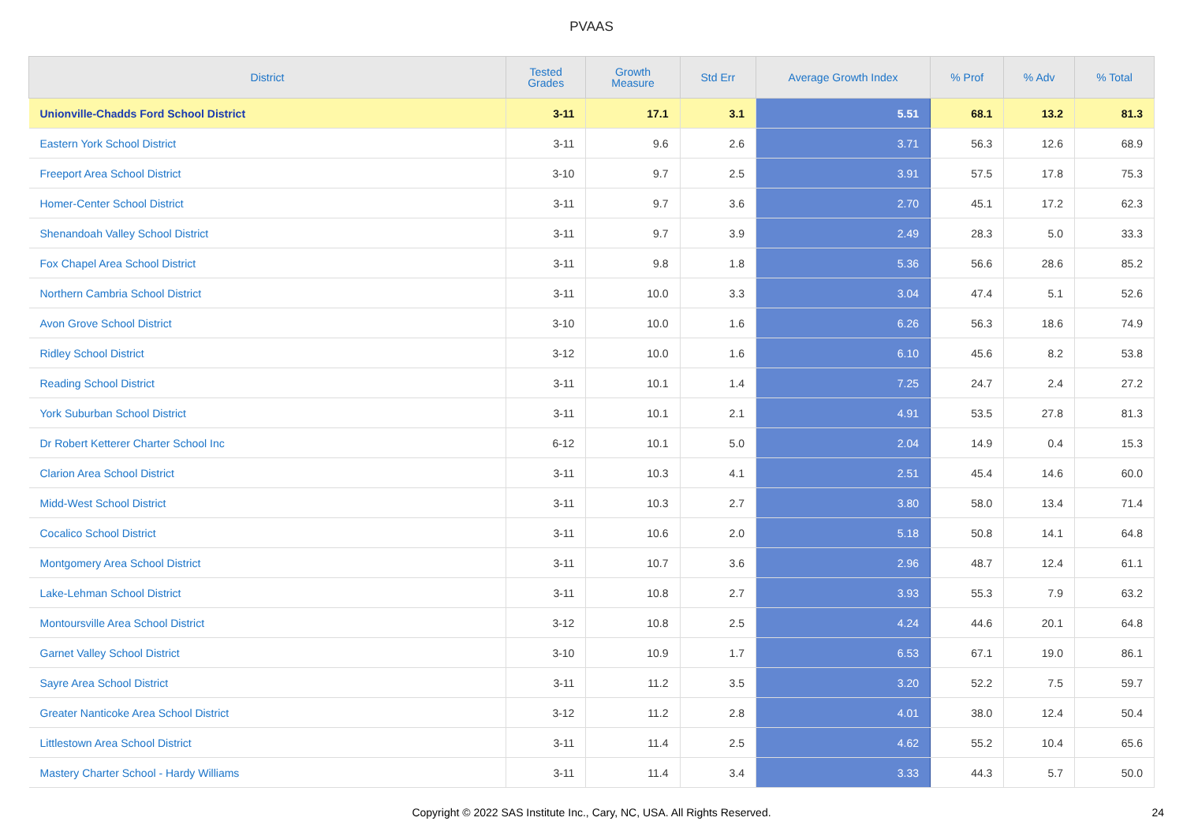PVAAS
| District | Tested Grades | Growth Measure | Std Err | Average Growth Index | % Prof | % Adv | % Total |
| --- | --- | --- | --- | --- | --- | --- | --- |
| Unionville-Chadds Ford School District | 3-11 | 17.1 | 3.1 | 5.51 | 68.1 | 13.2 | 81.3 |
| Eastern York School District | 3-11 | 9.6 | 2.6 | 3.71 | 56.3 | 12.6 | 68.9 |
| Freeport Area School District | 3-10 | 9.7 | 2.5 | 3.91 | 57.5 | 17.8 | 75.3 |
| Homer-Center School District | 3-11 | 9.7 | 3.6 | 2.70 | 45.1 | 17.2 | 62.3 |
| Shenandoah Valley School District | 3-11 | 9.7 | 3.9 | 2.49 | 28.3 | 5.0 | 33.3 |
| Fox Chapel Area School District | 3-11 | 9.8 | 1.8 | 5.36 | 56.6 | 28.6 | 85.2 |
| Northern Cambria School District | 3-11 | 10.0 | 3.3 | 3.04 | 47.4 | 5.1 | 52.6 |
| Avon Grove School District | 3-10 | 10.0 | 1.6 | 6.26 | 56.3 | 18.6 | 74.9 |
| Ridley School District | 3-12 | 10.0 | 1.6 | 6.10 | 45.6 | 8.2 | 53.8 |
| Reading School District | 3-11 | 10.1 | 1.4 | 7.25 | 24.7 | 2.4 | 27.2 |
| York Suburban School District | 3-11 | 10.1 | 2.1 | 4.91 | 53.5 | 27.8 | 81.3 |
| Dr Robert Ketterer Charter School Inc | 6-12 | 10.1 | 5.0 | 2.04 | 14.9 | 0.4 | 15.3 |
| Clarion Area School District | 3-11 | 10.3 | 4.1 | 2.51 | 45.4 | 14.6 | 60.0 |
| Midd-West School District | 3-11 | 10.3 | 2.7 | 3.80 | 58.0 | 13.4 | 71.4 |
| Cocalico School District | 3-11 | 10.6 | 2.0 | 5.18 | 50.8 | 14.1 | 64.8 |
| Montgomery Area School District | 3-11 | 10.7 | 3.6 | 2.96 | 48.7 | 12.4 | 61.1 |
| Lake-Lehman School District | 3-11 | 10.8 | 2.7 | 3.93 | 55.3 | 7.9 | 63.2 |
| Montoursville Area School District | 3-12 | 10.8 | 2.5 | 4.24 | 44.6 | 20.1 | 64.8 |
| Garnet Valley School District | 3-10 | 10.9 | 1.7 | 6.53 | 67.1 | 19.0 | 86.1 |
| Sayre Area School District | 3-11 | 11.2 | 3.5 | 3.20 | 52.2 | 7.5 | 59.7 |
| Greater Nanticoke Area School District | 3-12 | 11.2 | 2.8 | 4.01 | 38.0 | 12.4 | 50.4 |
| Littlestown Area School District | 3-11 | 11.4 | 2.5 | 4.62 | 55.2 | 10.4 | 65.6 |
| Mastery Charter School - Hardy Williams | 3-11 | 11.4 | 3.4 | 3.33 | 44.3 | 5.7 | 50.0 |
Copyright © 2022 SAS Institute Inc., Cary, NC, USA. All Rights Reserved. 24